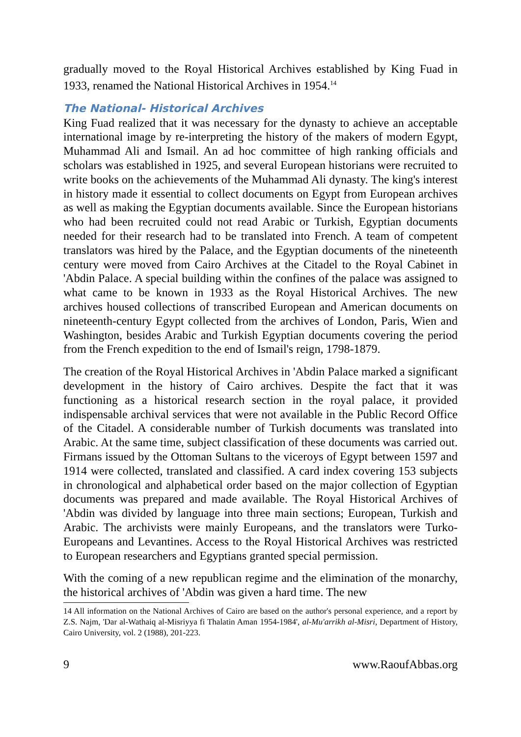gradually moved to the Royal Historical Archives established by King Fuad in 1933, renamed the National Historical Archives in 1954.<sup>14</sup>
The National- Historical Archives
King Fuad realized that it was necessary for the dynasty to achieve an acceptable international image by re-interpreting the history of the makers of modern Egypt, Muhammad Ali and Ismail. An ad hoc committee of high ranking officials and scholars was established in 1925, and several European historians were recruited to write books on the achievements of the Muhammad Ali dynasty. The king's interest in history made it essential to collect documents on Egypt from European archives as well as making the Egyptian documents available. Since the European historians who had been recruited could not read Arabic or Turkish, Egyptian documents needed for their research had to be translated into French. A team of competent translators was hired by the Palace, and the Egyptian documents of the nineteenth century were moved from Cairo Archives at the Citadel to the Royal Cabinet in 'Abdin Palace. A special building within the confines of the palace was assigned to what came to be known in 1933 as the Royal Historical Archives. The new archives housed collections of transcribed European and American documents on nineteenth-century Egypt collected from the archives of London, Paris, Wien and Washington, besides Arabic and Turkish Egyptian documents covering the period from the French expedition to the end of Ismail's reign, 1798-1879.
The creation of the Royal Historical Archives in 'Abdin Palace marked a significant development in the history of Cairo archives. Despite the fact that it was functioning as a historical research section in the royal palace, it provided indispensable archival services that were not available in the Public Record Office of the Citadel. A considerable number of Turkish documents was translated into Arabic. At the same time, subject classification of these documents was carried out. Firmans issued by the Ottoman Sultans to the viceroys of Egypt between 1597 and 1914 were collected, translated and classified. A card index covering 153 subjects in chronological and alphabetical order based on the major collection of Egyptian documents was prepared and made available. The Royal Historical Archives of 'Abdin was divided by language into three main sections; European, Turkish and Arabic. The archivists were mainly Europeans, and the translators were Turko-Europeans and Levantines. Access to the Royal Historical Archives was restricted to European researchers and Egyptians granted special permission.
With the coming of a new republican regime and the elimination of the monarchy, the historical archives of 'Abdin was given a hard time. The new
14 All information on the National Archives of Cairo are based on the author's personal experience, and a report by Z.S. Najm, 'Dar al-Wathaiq al-Misriyya fi Thalatin Aman 1954-1984', al-Mu'arrikh al-Misri, Department of History, Cairo University, vol. 2 (1988), 201-223.
9 www.RaoufAbbas.org